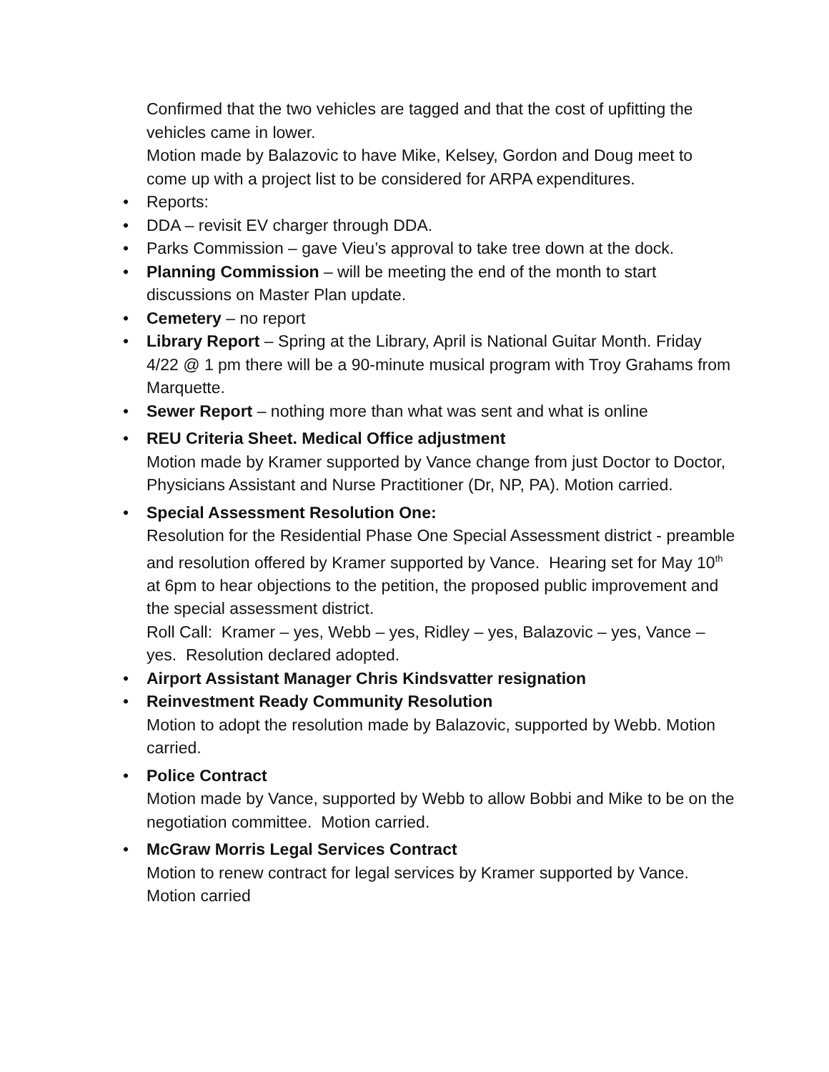Confirmed that the two vehicles are tagged and that the cost of upfitting the vehicles came in lower.
Motion made by Balazovic to have Mike, Kelsey, Gordon and Doug meet to come up with a project list to be considered for ARPA expenditures.
• Reports:
• DDA – revisit EV charger through DDA.
• Parks Commission – gave Vieu’s approval to take tree down at the dock.
• Planning Commission – will be meeting the end of the month to start discussions on Master Plan update.
• Cemetery – no report
• Library Report – Spring at the Library, April is National Guitar Month. Friday 4/22 @ 1 pm there will be a 90-minute musical program with Troy Grahams from Marquette.
• Sewer Report – nothing more than what was sent and what is online
• REU Criteria Sheet. Medical Office adjustment
Motion made by Kramer supported by Vance change from just Doctor to Doctor, Physicians Assistant and Nurse Practitioner (Dr, NP, PA). Motion carried.
• Special Assessment Resolution One:
Resolution for the Residential Phase One Special Assessment district - preamble and resolution offered by Kramer supported by Vance. Hearing set for May 10<sup>th</sup> at 6pm to hear objections to the petition, the proposed public improvement and the special assessment district.
Roll Call: Kramer – yes, Webb – yes, Ridley – yes, Balazovic – yes, Vance – yes. Resolution declared adopted.
• Airport Assistant Manager Chris Kindsvatter resignation
• Reinvestment Ready Community Resolution
Motion to adopt the resolution made by Balazovic, supported by Webb. Motion carried.
• Police Contract
Motion made by Vance, supported by Webb to allow Bobbi and Mike to be on the negotiation committee. Motion carried.
• McGraw Morris Legal Services Contract
Motion to renew contract for legal services by Kramer supported by Vance. Motion carried